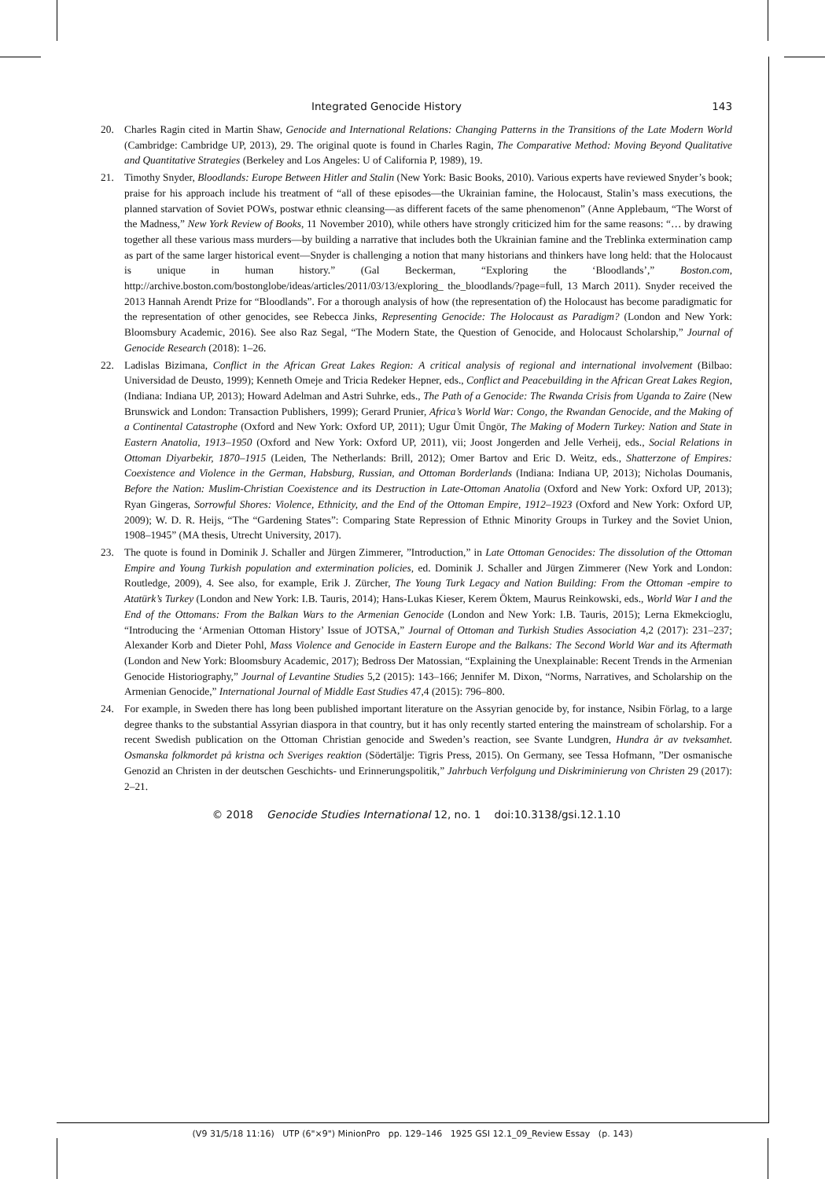Integrated Genocide History 143
20. Charles Ragin cited in Martin Shaw, Genocide and International Relations: Changing Patterns in the Transitions of the Late Modern World (Cambridge: Cambridge UP, 2013), 29. The original quote is found in Charles Ragin, The Comparative Method: Moving Beyond Qualitative and Quantitative Strategies (Berkeley and Los Angeles: U of California P, 1989), 19.
21. Timothy Snyder, Bloodlands: Europe Between Hitler and Stalin (New York: Basic Books, 2010). Various experts have reviewed Snyder’s book; praise for his approach include his treatment of “all of these episodes—the Ukrainian famine, the Holocaust, Stalin’s mass executions, the planned starvation of Soviet POWs, postwar ethnic cleansing—as different facets of the same phenomenon” (Anne Applebaum, “The Worst of the Madness,” New York Review of Books, 11 November 2010), while others have strongly criticized him for the same reasons: “… by drawing together all these various mass murders—by building a narrative that includes both the Ukrainian famine and the Treblinka extermination camp as part of the same larger historical event—Snyder is challenging a notion that many historians and thinkers have long held: that the Holocaust is unique in human history.” (Gal Beckerman, “Exploring the ‘Bloodlands’,” Boston.com, http://archive.boston.com/bostonglobe/ideas/articles/2011/03/13/exploring_ the_bloodlands/?page=full, 13 March 2011). Snyder received the 2013 Hannah Arendt Prize for “Bloodlands”. For a thorough analysis of how (the representation of) the Holocaust has become paradigmatic for the representation of other genocides, see Rebecca Jinks, Representing Genocide: The Holocaust as Paradigm? (London and New York: Bloomsbury Academic, 2016). See also Raz Segal, “The Modern State, the Question of Genocide, and Holocaust Scholarship,” Journal of Genocide Research (2018): 1–26.
22. Ladislas Bizimana, Conflict in the African Great Lakes Region: A critical analysis of regional and international involvement (Bilbao: Universidad de Deusto, 1999); Kenneth Omeje and Tricia Redeker Hepner, eds., Conflict and Peacebuilding in the African Great Lakes Region, (Indiana: Indiana UP, 2013); Howard Adelman and Astri Suhrke, eds., The Path of a Genocide: The Rwanda Crisis from Uganda to Zaire (New Brunswick and London: Transaction Publishers, 1999); Gerard Prunier, Africa’s World War: Congo, the Rwandan Genocide, and the Making of a Continental Catastrophe (Oxford and New York: Oxford UP, 2011); Ugur Ümit Üngör, The Making of Modern Turkey: Nation and State in Eastern Anatolia, 1913–1950 (Oxford and New York: Oxford UP, 2011), vii; Joost Jongerden and Jelle Verheij, eds., Social Relations in Ottoman Diyarbekir, 1870–1915 (Leiden, The Netherlands: Brill, 2012); Omer Bartov and Eric D. Weitz, eds., Shatterzone of Empires: Coexistence and Violence in the German, Habsburg, Russian, and Ottoman Borderlands (Indiana: Indiana UP, 2013); Nicholas Doumanis, Before the Nation: Muslim-Christian Coexistence and its Destruction in Late-Ottoman Anatolia (Oxford and New York: Oxford UP, 2013); Ryan Gingeras, Sorrowful Shores: Violence, Ethnicity, and the End of the Ottoman Empire, 1912–1923 (Oxford and New York: Oxford UP, 2009); W. D. R. Heijs, “The “Gardening States”: Comparing State Repression of Ethnic Minority Groups in Turkey and the Soviet Union, 1908–1945” (MA thesis, Utrecht University, 2017).
23. The quote is found in Dominik J. Schaller and Jürgen Zimmerer, ”Introduction,” in Late Ottoman Genocides: The dissolution of the Ottoman Empire and Young Turkish population and extermination policies, ed. Dominik J. Schaller and Jürgen Zimmerer (New York and London: Routledge, 2009), 4. See also, for example, Erik J. Zürcher, The Young Turk Legacy and Nation Building: From the Ottoman -empire to Atatürk’s Turkey (London and New York: I.B. Tauris, 2014); Hans-Lukas Kieser, Kerem Öktem, Maurus Reinkowski, eds., World War I and the End of the Ottomans: From the Balkan Wars to the Armenian Genocide (London and New York: I.B. Tauris, 2015); Lerna Ekmekcioglu, “Introducing the ‘Armenian Ottoman History’ Issue of JOTSA,” Journal of Ottoman and Turkish Studies Association 4,2 (2017): 231–237; Alexander Korb and Dieter Pohl, Mass Violence and Genocide in Eastern Europe and the Balkans: The Second World War and its Aftermath (London and New York: Bloomsbury Academic, 2017); Bedross Der Matossian, “Explaining the Unexplainable: Recent Trends in the Armenian Genocide Historiography,” Journal of Levantine Studies 5,2 (2015): 143–166; Jennifer M. Dixon, “Norms, Narratives, and Scholarship on the Armenian Genocide,” International Journal of Middle East Studies 47,4 (2015): 796–800.
24. For example, in Sweden there has long been published important literature on the Assyrian genocide by, for instance, Nsibin Förlag, to a large degree thanks to the substantial Assyrian diaspora in that country, but it has only recently started entering the mainstream of scholarship. For a recent Swedish publication on the Ottoman Christian genocide and Sweden’s reaction, see Svante Lundgren, Hundra år av tveksamhet. Osmanska folkmordet på kristna och Sveriges reaktion (Södertälje: Tigris Press, 2015). On Germany, see Tessa Hofmann, ”Der osmanische Genozid an Christen in der deutschen Geschichts- und Erinnerungspolitik,” Jahrbuch Verfolgung und Diskriminierung von Christen 29 (2017): 2–21.
© 2018 Genocide Studies International 12, no. 1 doi:10.3138/gsi.12.1.10
(V9 31/5/18 11:16) UTP (6"×9") MinionPro pp. 129–146 1925 GSI 12.1_09_Review Essay (p. 143)